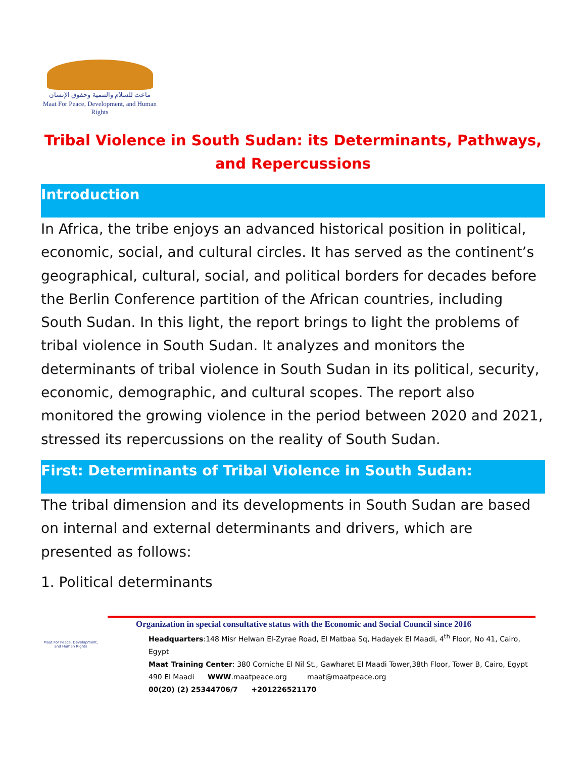ماعت للسلام والتنمية وحقوق الإنسان
Maat For Peace, Development, and Human Rights
Tribal Violence in South Sudan: its Determinants, Pathways, and Repercussions
Introduction
In Africa, the tribe enjoys an advanced historical position in political, economic, social, and cultural circles. It has served as the continent’s geographical, cultural, social, and political borders for decades before the Berlin Conference partition of the African countries, including South Sudan. In this light, the report brings to light the problems of tribal violence in South Sudan. It analyzes and monitors the determinants of tribal violence in South Sudan in its political, security, economic, demographic, and cultural scopes. The report also monitored the growing violence in the period between 2020 and 2021, stressed its repercussions on the reality of South Sudan.
First: Determinants of Tribal Violence in South Sudan:
The tribal dimension and its developments in South Sudan are based on internal and external determinants and drivers, which are presented as follows:
1. Political determinants
Maat For Peace, Development, and Human Rights
Organization in special consultative status with the Economic and Social Council since 2016
Headquarters:148 Misr Helwan El-Zyrae Road, El Matbaa Sq, Hadayek El Maadi, 4<sup>th</sup> Floor, No 41, Cairo, Egypt
Maat Training Center: 380 Corniche El Nil St., Gawharet El Maadi Tower,38th Floor, Tower B, Cairo, Egypt
490 El Maadi WWW.maatpeace.org maat@maatpeace.org
00(20) (2) 25344706/7 +201226521170